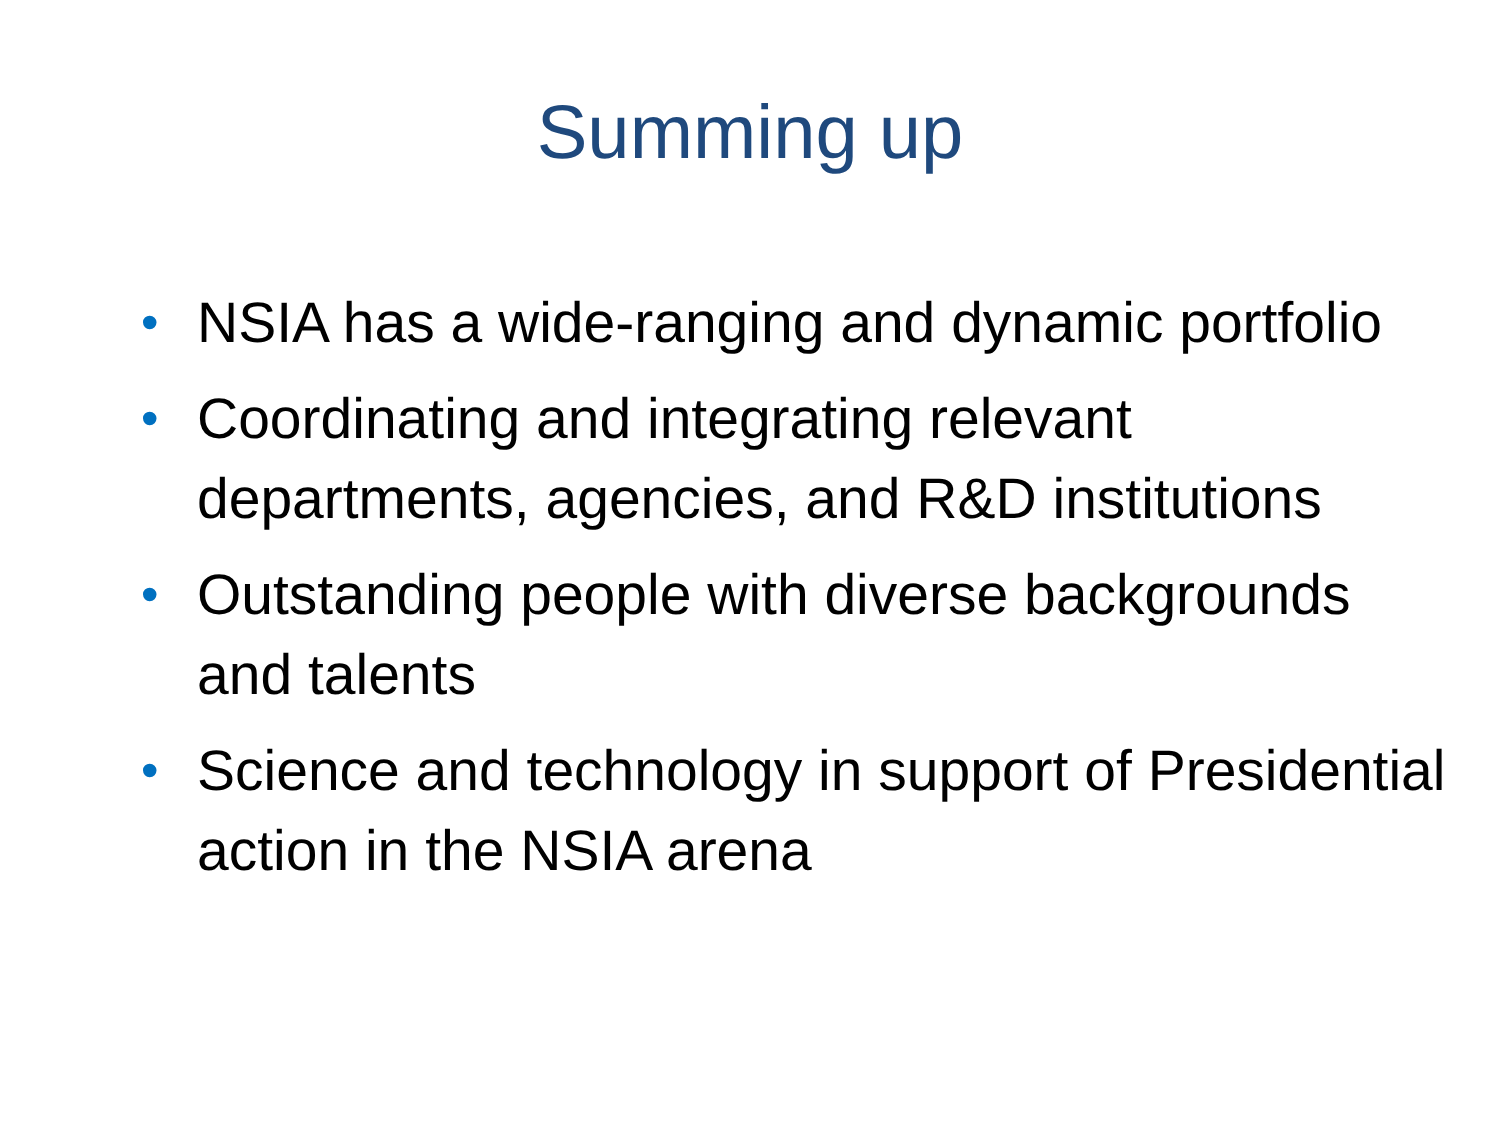Summing up
• NSIA has a wide-ranging and dynamic portfolio
• Coordinating and integrating relevant departments, agencies, and R&D institutions
• Outstanding people with diverse backgrounds and talents
• Science and technology in support of Presidential action in the NSIA arena